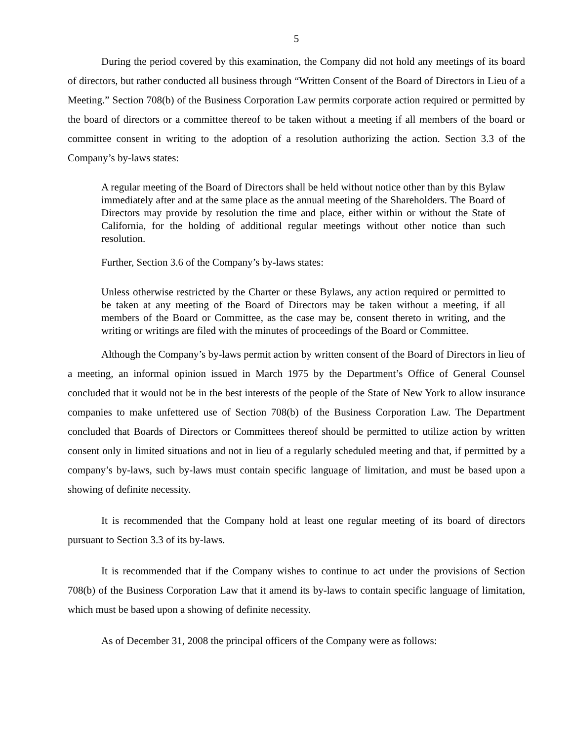5
During the period covered by this examination, the Company did not hold any meetings of its board of directors, but rather conducted all business through “Written Consent of the Board of Directors in Lieu of a Meeting.” Section 708(b) of the Business Corporation Law permits corporate action required or permitted by the board of directors or a committee thereof to be taken without a meeting if all members of the board or committee consent in writing to the adoption of a resolution authorizing the action. Section 3.3 of the Company’s by-laws states:
A regular meeting of the Board of Directors shall be held without notice other than by this Bylaw immediately after and at the same place as the annual meeting of the Shareholders. The Board of Directors may provide by resolution the time and place, either within or without the State of California, for the holding of additional regular meetings without other notice than such resolution.
Further, Section 3.6 of the Company’s by-laws states:
Unless otherwise restricted by the Charter or these Bylaws, any action required or permitted to be taken at any meeting of the Board of Directors may be taken without a meeting, if all members of the Board or Committee, as the case may be, consent thereto in writing, and the writing or writings are filed with the minutes of proceedings of the Board or Committee.
Although the Company’s by-laws permit action by written consent of the Board of Directors in lieu of a meeting, an informal opinion issued in March 1975 by the Department’s Office of General Counsel concluded that it would not be in the best interests of the people of the State of New York to allow insurance companies to make unfettered use of Section 708(b) of the Business Corporation Law. The Department concluded that Boards of Directors or Committees thereof should be permitted to utilize action by written consent only in limited situations and not in lieu of a regularly scheduled meeting and that, if permitted by a company’s by-laws, such by-laws must contain specific language of limitation, and must be based upon a showing of definite necessity.
It is recommended that the Company hold at least one regular meeting of its board of directors pursuant to Section 3.3 of its by-laws.
It is recommended that if the Company wishes to continue to act under the provisions of Section 708(b) of the Business Corporation Law that it amend its by-laws to contain specific language of limitation, which must be based upon a showing of definite necessity.
As of December 31, 2008 the principal officers of the Company were as follows: